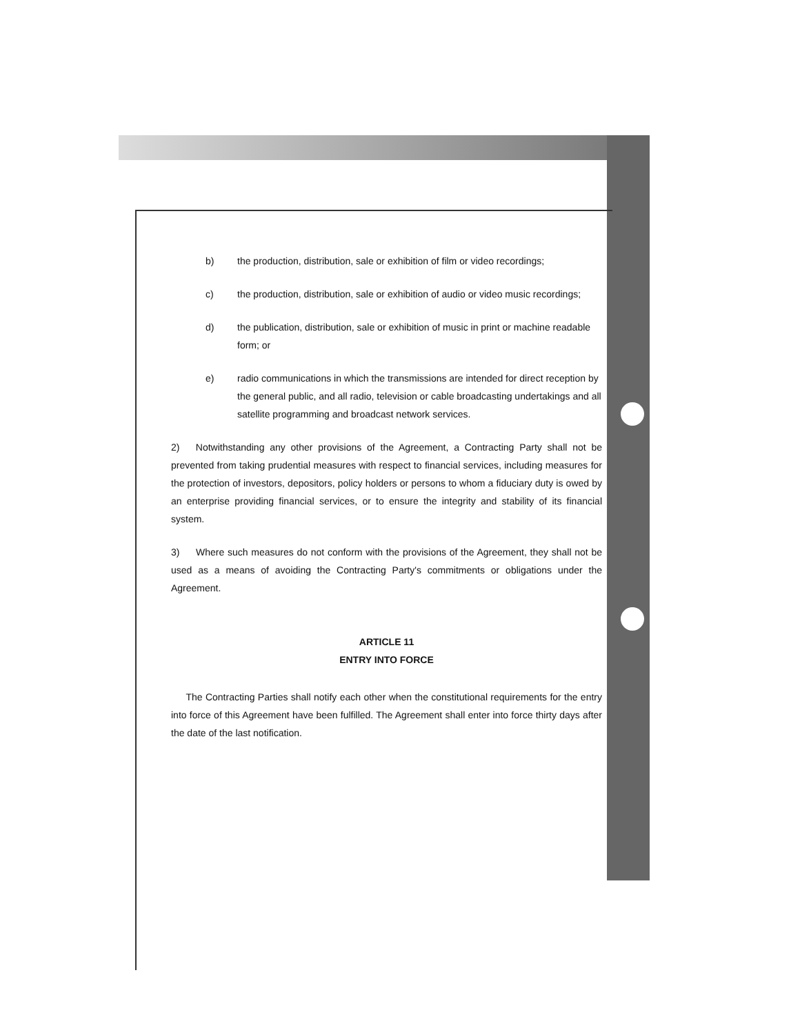b) the production, distribution, sale or exhibition of film or video recordings;
c) the production, distribution, sale or exhibition of audio or video music recordings;
d) the publication, distribution, sale or exhibition of music in print or machine readable form; or
e) radio communications in which the transmissions are intended for direct reception by the general public, and all radio, television or cable broadcasting undertakings and all satellite programming and broadcast network services.
2) Notwithstanding any other provisions of the Agreement, a Contracting Party shall not be prevented from taking prudential measures with respect to financial services, including measures for the protection of investors, depositors, policy holders or persons to whom a fiduciary duty is owed by an enterprise providing financial services, or to ensure the integrity and stability of its financial system.
3) Where such measures do not conform with the provisions of the Agreement, they shall not be used as a means of avoiding the Contracting Party's commitments or obligations under the Agreement.
ARTICLE 11
ENTRY INTO FORCE
The Contracting Parties shall notify each other when the constitutional requirements for the entry into force of this Agreement have been fulfilled. The Agreement shall enter into force thirty days after the date of the last notification.